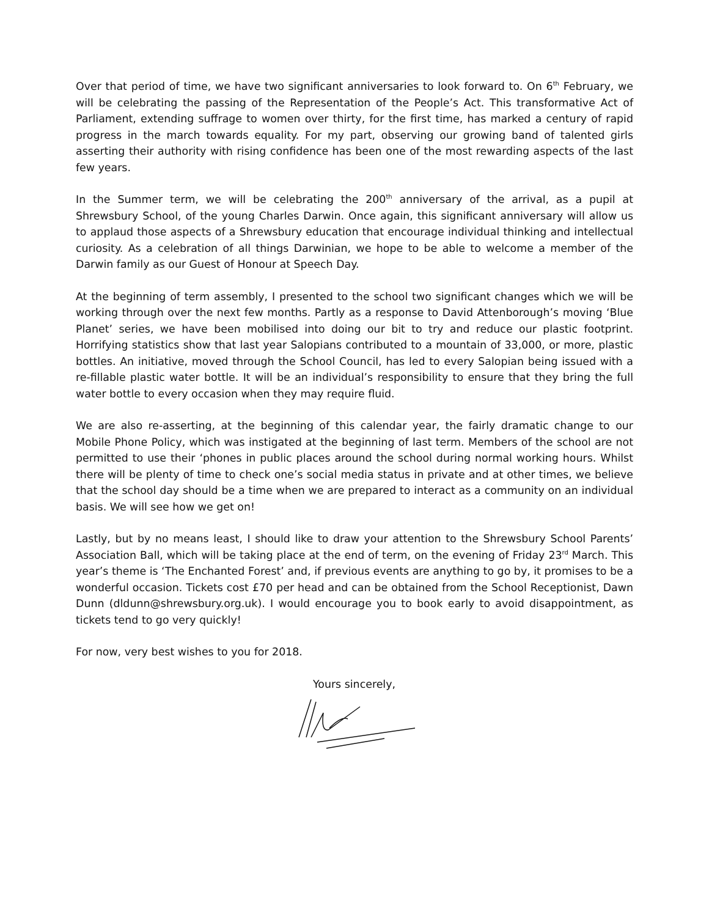Over that period of time, we have two significant anniversaries to look forward to. On 6<sup>th</sup> February, we will be celebrating the passing of the Representation of the People’s Act. This transformative Act of Parliament, extending suffrage to women over thirty, for the first time, has marked a century of rapid progress in the march towards equality. For my part, observing our growing band of talented girls asserting their authority with rising confidence has been one of the most rewarding aspects of the last few years.
In the Summer term, we will be celebrating the 200<sup>th</sup> anniversary of the arrival, as a pupil at Shrewsbury School, of the young Charles Darwin. Once again, this significant anniversary will allow us to applaud those aspects of a Shrewsbury education that encourage individual thinking and intellectual curiosity. As a celebration of all things Darwinian, we hope to be able to welcome a member of the Darwin family as our Guest of Honour at Speech Day.
At the beginning of term assembly, I presented to the school two significant changes which we will be working through over the next few months. Partly as a response to David Attenborough’s moving ‘Blue Planet’ series, we have been mobilised into doing our bit to try and reduce our plastic footprint. Horrifying statistics show that last year Salopians contributed to a mountain of 33,000, or more, plastic bottles. An initiative, moved through the School Council, has led to every Salopian being issued with a re-fillable plastic water bottle. It will be an individual’s responsibility to ensure that they bring the full water bottle to every occasion when they may require fluid.
We are also re-asserting, at the beginning of this calendar year, the fairly dramatic change to our Mobile Phone Policy, which was instigated at the beginning of last term. Members of the school are not permitted to use their ‘phones in public places around the school during normal working hours. Whilst there will be plenty of time to check one’s social media status in private and at other times, we believe that the school day should be a time when we are prepared to interact as a community on an individual basis. We will see how we get on!
Lastly, but by no means least, I should like to draw your attention to the Shrewsbury School Parents’ Association Ball, which will be taking place at the end of term, on the evening of Friday 23<sup>rd</sup> March. This year’s theme is ‘The Enchanted Forest’ and, if previous events are anything to go by, it promises to be a wonderful occasion. Tickets cost £70 per head and can be obtained from the School Receptionist, Dawn Dunn (dldunn@shrewsbury.org.uk). I would encourage you to book early to avoid disappointment, as tickets tend to go very quickly!
For now, very best wishes to you for 2018.
Yours sincerely,